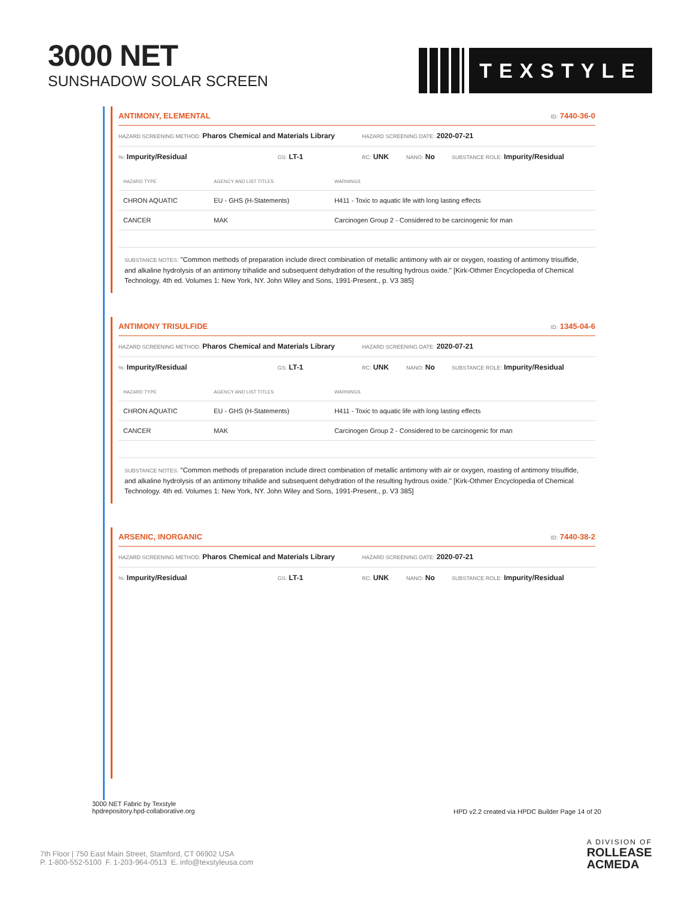3000 NET
SUNSHADOW SOLAR SCREEN
TEXSTYLE
ANTIMONY, ELEMENTAL ID: 7440-36-0
HAZARD SCREENING METHOD: Pharos Chemical and Materials Library HAZARD SCREENING DATE: 2020-07-21
%: Impurity/Residual GS: LT-1 RC: UNK NANO: No SUBSTANCE ROLE: Impurity/Residual
| HAZARD TYPE | AGENCY AND LIST TITLES | WARNINGS |
| --- | --- | --- |
| CHRON AQUATIC | EU - GHS (H-Statements) | H411 - Toxic to aquatic life with long lasting effects |
| CANCER | MAK | Carcinogen Group 2 - Considered to be carcinogenic for man |
SUBSTANCE NOTES: "Common methods of preparation include direct combination of metallic antimony with air or oxygen, roasting of antimony trisulfide, and alkaline hydrolysis of an antimony trihalide and subsequent dehydration of the resulting hydrous oxide." [Kirk-Othmer Encyclopedia of Chemical Technology. 4th ed. Volumes 1: New York, NY. John Wiley and Sons, 1991-Present., p. V3 385]
ANTIMONY TRISULFIDE ID: 1345-04-6
HAZARD SCREENING METHOD: Pharos Chemical and Materials Library HAZARD SCREENING DATE: 2020-07-21
%: Impurity/Residual GS: LT-1 RC: UNK NANO: No SUBSTANCE ROLE: Impurity/Residual
| HAZARD TYPE | AGENCY AND LIST TITLES | WARNINGS |
| --- | --- | --- |
| CHRON AQUATIC | EU - GHS (H-Statements) | H411 - Toxic to aquatic life with long lasting effects |
| CANCER | MAK | Carcinogen Group 2 - Considered to be carcinogenic for man |
SUBSTANCE NOTES: "Common methods of preparation include direct combination of metallic antimony with air or oxygen, roasting of antimony trisulfide, and alkaline hydrolysis of an antimony trihalide and subsequent dehydration of the resulting hydrous oxide." [Kirk-Othmer Encyclopedia of Chemical Technology. 4th ed. Volumes 1: New York, NY. John Wiley and Sons, 1991-Present., p. V3 385]
ARSENIC, INORGANIC ID: 7440-38-2
HAZARD SCREENING METHOD: Pharos Chemical and Materials Library HAZARD SCREENING DATE: 2020-07-21
%: Impurity/Residual GS: LT-1 RC: UNK NANO: No SUBSTANCE ROLE: Impurity/Residual
3000 NET Fabric by Texstyle
hpdrepository.hpd-collaborative.org
HPD v2.2 created via HPDC Builder Page 14 of 20
7th Floor | 750 East Main Street, Stamford, CT 06902 USA
P. 1-800-552-5100 F. 1-203-964-0513 E. info@texstyleusa.com
A DIVISION OF
ROLLEASE
ACMEDA